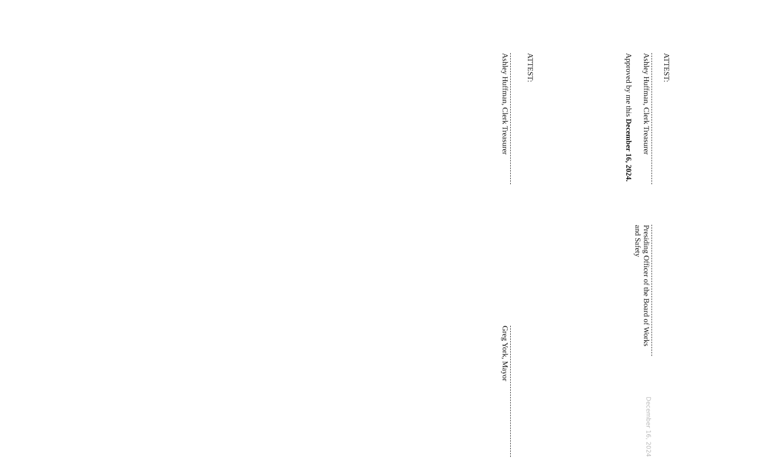ATTEST:
Ashley Huffman, Clerk Treasurer
Presiding Officer of the Board of Works and Safety
December 16, 2024
Approved by me this December 16, 2024.
ATTEST:
Ashley Huffman, Clerk Treasurer
Greg York, Mayor